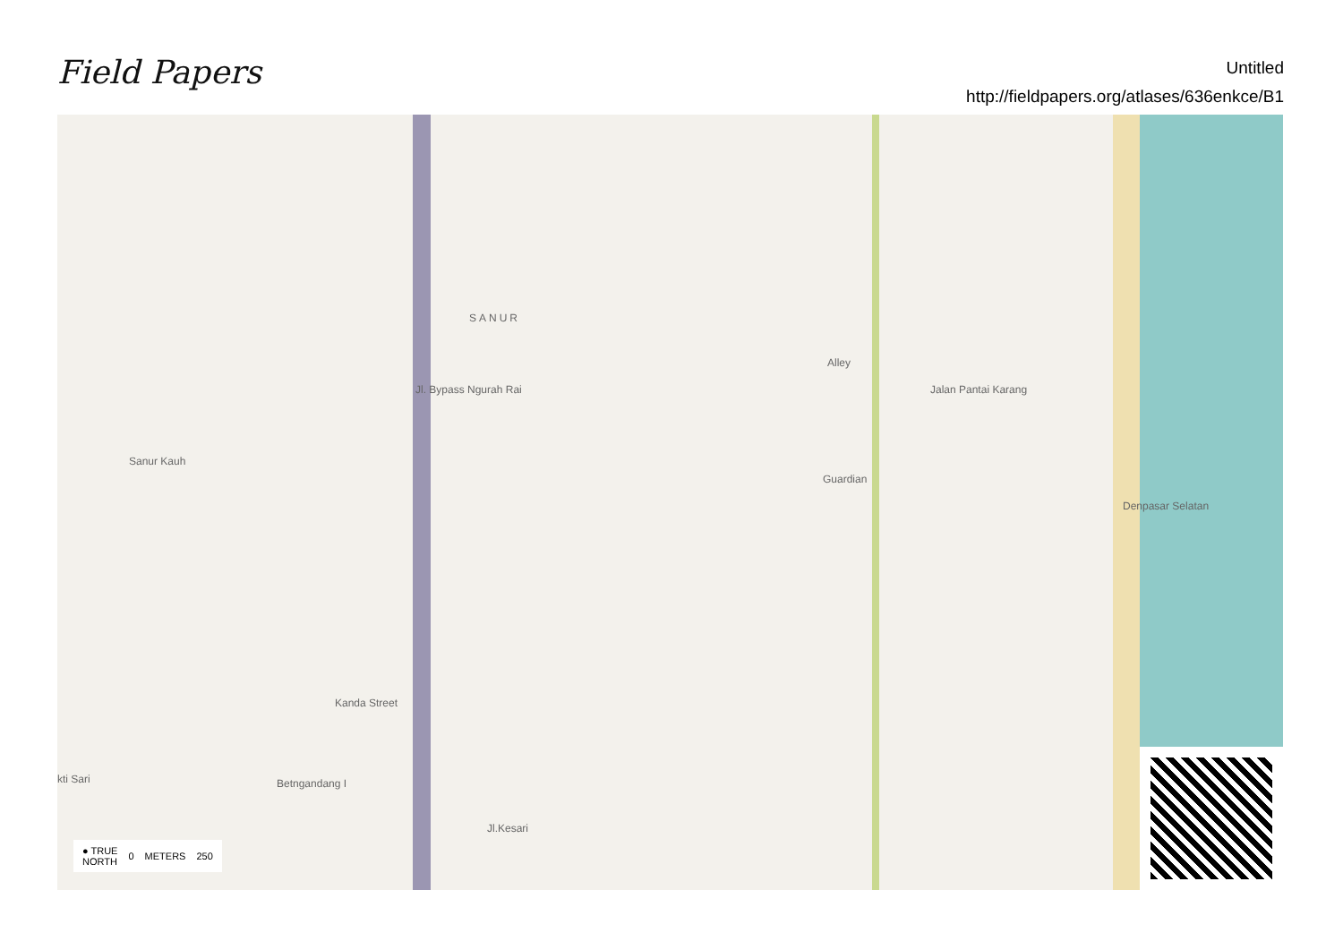Field Papers
Untitled
http://fieldpapers.org/atlases/636enkce/B1
SANUR
Sanur Kauh
Jl. Bypass Ngurah Rai
Alley
Jalan Pantai Karang
Guardian
Kanda Street
Betngandang I
kti Sari
Jl.Kesari
Denpasar Selatan
● TRUE
NORTH 0 METERS 250